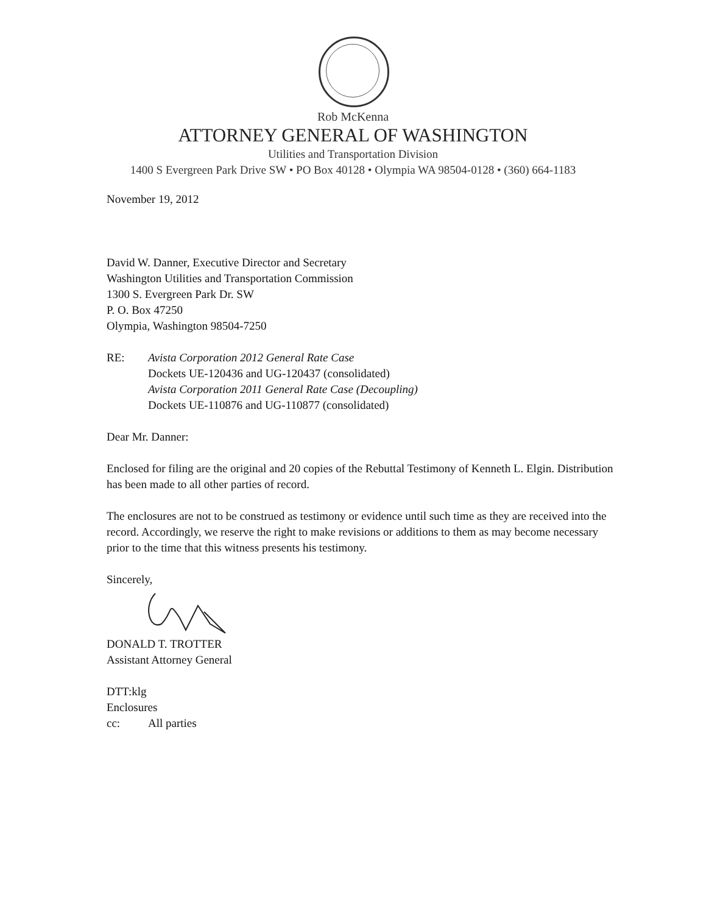Rob McKenna
ATTORNEY GENERAL OF WASHINGTON
Utilities and Transportation Division
1400 S Evergreen Park Drive SW • PO Box 40128 • Olympia WA 98504-0128 • (360) 664-1183
November 19, 2012
David W. Danner, Executive Director and Secretary
Washington Utilities and Transportation Commission
1300 S. Evergreen Park Dr. SW
P. O. Box 47250
Olympia, Washington 98504-7250
RE: Avista Corporation 2012 General Rate Case
Dockets UE-120436 and UG-120437 (consolidated)
Avista Corporation 2011 General Rate Case (Decoupling)
Dockets UE-110876 and UG-110877 (consolidated)
Dear Mr. Danner:
Enclosed for filing are the original and 20 copies of the Rebuttal Testimony of Kenneth L. Elgin. Distribution has been made to all other parties of record.
The enclosures are not to be construed as testimony or evidence until such time as they are received into the record. Accordingly, we reserve the right to make revisions or additions to them as may become necessary prior to the time that this witness presents his testimony.
Sincerely,
DONALD T. TROTTER
Assistant Attorney General
DTT:klg
Enclosures
cc: All parties